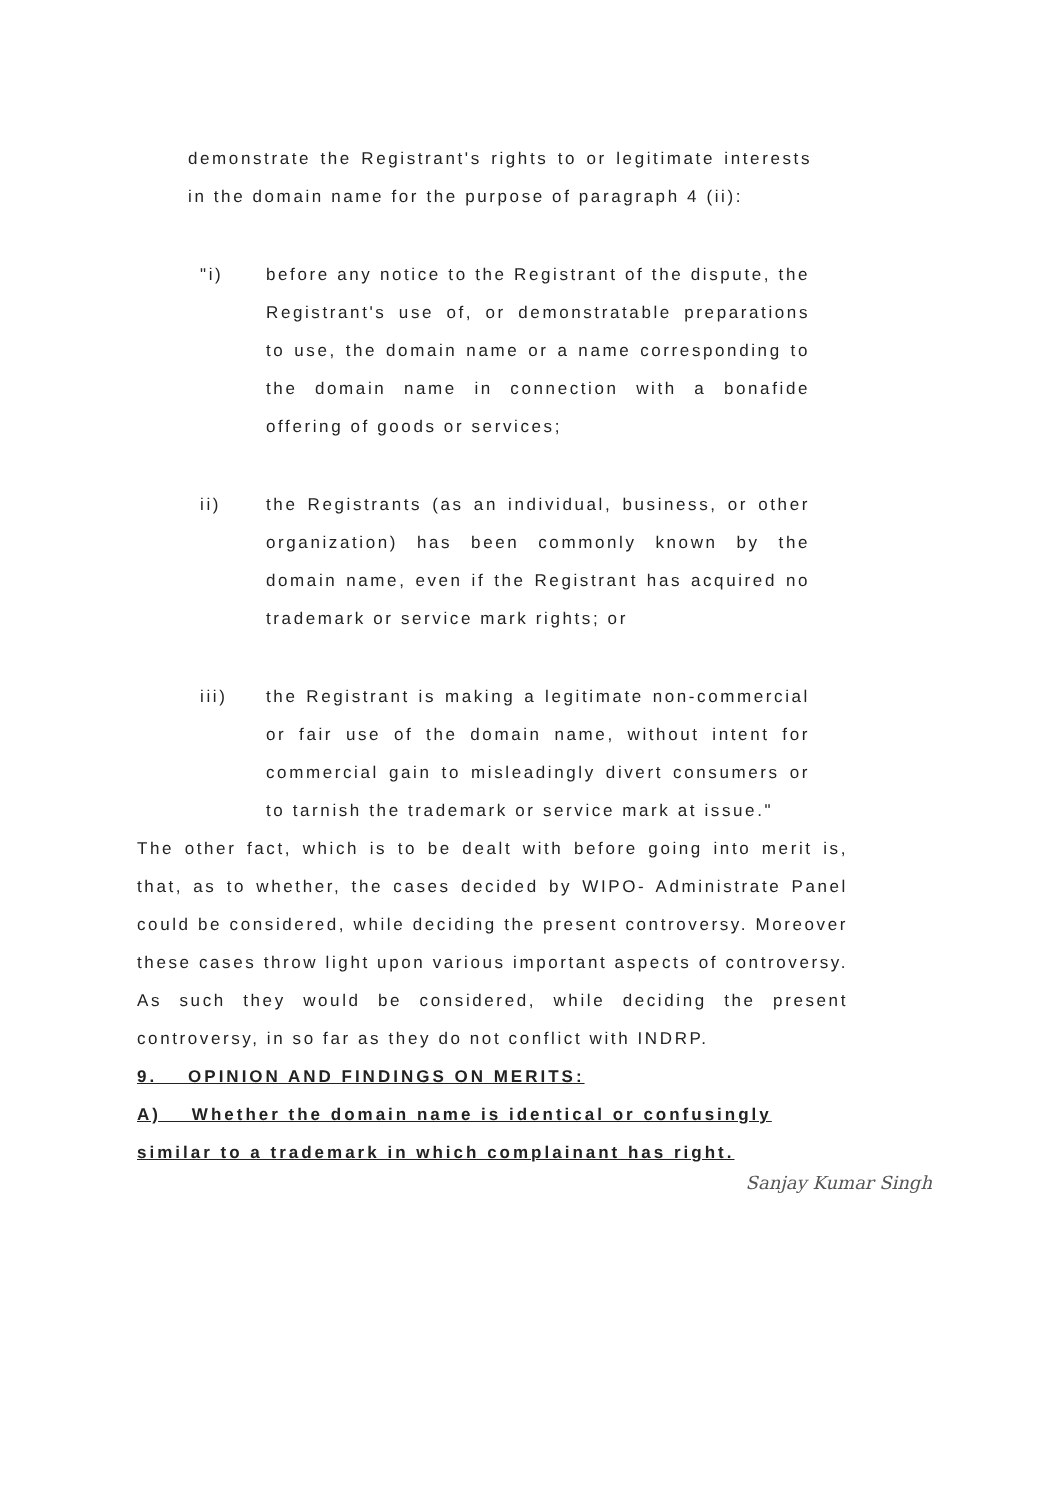demonstrate the Registrant's rights to or legitimate interests in the domain name for the purpose of paragraph 4 (ii):
"i) before any notice to the Registrant of the dispute, the Registrant's use of, or demonstratable preparations to use, the domain name or a name corresponding to the domain name in connection with a bonafide offering of goods or services;
ii) the Registrants (as an individual, business, or other organization) has been commonly known by the domain name, even if the Registrant has acquired no trademark or service mark rights; or
iii) the Registrant is making a legitimate non-commercial or fair use of the domain name, without intent for commercial gain to misleadingly divert consumers or to tarnish the trademark or service mark at issue."
The other fact, which is to be dealt with before going into merit is, that, as to whether, the cases decided by WIPO- Administrate Panel could be considered, while deciding the present controversy. Moreover these cases throw light upon various important aspects of controversy. As such they would be considered, while deciding the present controversy, in so far as they do not conflict with INDRP.
9. OPINION AND FINDINGS ON MERITS:
A) Whether the domain name is identical or confusingly similar to a trademark in which complainant has right.
Sanjay Kumar Singh